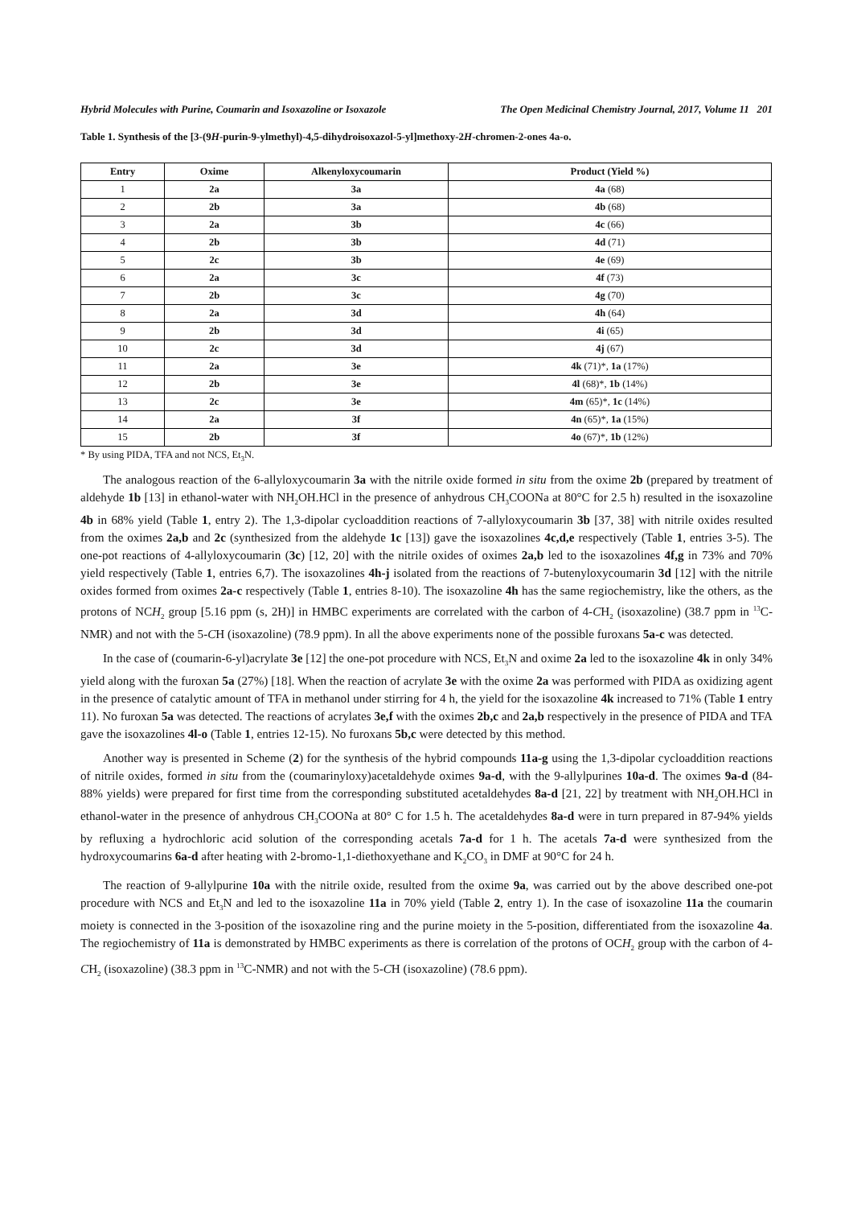Hybrid Molecules with Purine, Coumarin and Isoxazoline or Isoxazole The Open Medicinal Chemistry Journal, 2017, Volume 11 201
Table 1. Synthesis of the [3-(9H-purin-9-ylmethyl)-4,5-dihydroisoxazol-5-yl]methoxy-2H-chromen-2-ones 4a-o.
| Entry | Oxime | Alkenyloxycoumarin | Product (Yield %) |
| --- | --- | --- | --- |
| 1 | 2a | 3a | 4a (68) |
| 2 | 2b | 3a | 4b (68) |
| 3 | 2a | 3b | 4c (66) |
| 4 | 2b | 3b | 4d (71) |
| 5 | 2c | 3b | 4e (69) |
| 6 | 2a | 3c | 4f (73) |
| 7 | 2b | 3c | 4g (70) |
| 8 | 2a | 3d | 4h (64) |
| 9 | 2b | 3d | 4i (65) |
| 10 | 2c | 3d | 4j (67) |
| 11 | 2a | 3e | 4k (71)*, 1a (17%) |
| 12 | 2b | 3e | 4l (68)*, 1b (14%) |
| 13 | 2c | 3e | 4m (65)*, 1c (14%) |
| 14 | 2a | 3f | 4n (65)*, 1a (15%) |
| 15 | 2b | 3f | 4o (67)*, 1b (12%) |
* By using PIDA, TFA and not NCS, Et<sub>3</sub>N.
The analogous reaction of the 6-allyloxycoumarin 3a with the nitrile oxide formed in situ from the oxime 2b (prepared by treatment of aldehyde 1b [13] in ethanol-water with NH<sub>2</sub>OH.HCl in the presence of anhydrous CH<sub>3</sub>COONa at 80°C for 2.5 h) resulted in the isoxazoline 4b in 68% yield (Table 1, entry 2). The 1,3-dipolar cycloaddition reactions of 7-allyloxycoumarin 3b [37, 38] with nitrile oxides resulted from the oximes 2a,b and 2c (synthesized from the aldehyde 1c [13]) gave the isoxazolines 4c,d,e respectively (Table 1, entries 3-5). The one-pot reactions of 4-allyloxycoumarin (3c) [12, 20] with the nitrile oxides of oximes 2a,b led to the isoxazolines 4f,g in 73% and 70% yield respectively (Table 1, entries 6,7). The isoxazolines 4h-j isolated from the reactions of 7-butenyloxycoumarin 3d [12] with the nitrile oxides formed from oximes 2a-c respectively (Table 1, entries 8-10). The isoxazoline 4h has the same regiochemistry, like the others, as the protons of NCH<sub>2</sub> group [5.16 ppm (s, 2H)] in HMBC experiments are correlated with the carbon of 4-CH<sub>2</sub> (isoxazoline) (38.7 ppm in <sup>13</sup>C-NMR) and not with the 5-CH (isoxazoline) (78.9 ppm). In all the above experiments none of the possible furoxans 5a-c was detected.
In the case of (coumarin-6-yl)acrylate 3e [12] the one-pot procedure with NCS, Et<sub>3</sub>N and oxime 2a led to the isoxazoline 4k in only 34% yield along with the furoxan 5a (27%) [18]. When the reaction of acrylate 3e with the oxime 2a was performed with PIDA as oxidizing agent in the presence of catalytic amount of TFA in methanol under stirring for 4 h, the yield for the isoxazoline 4k increased to 71% (Table 1 entry 11). No furoxan 5a was detected. The reactions of acrylates 3e,f with the oximes 2b,c and 2a,b respectively in the presence of PIDA and TFA gave the isoxazolines 4l-o (Table 1, entries 12-15). No furoxans 5b,c were detected by this method.
Another way is presented in Scheme (2) for the synthesis of the hybrid compounds 11a-g using the 1,3-dipolar cycloaddition reactions of nitrile oxides, formed in situ from the (coumarinyloxy)acetaldehyde oximes 9a-d, with the 9-allylpurines 10a-d. The oximes 9a-d (84-88% yields) were prepared for first time from the corresponding substituted acetaldehydes 8a-d [21, 22] by treatment with NH<sub>2</sub>OH.HCl in ethanol-water in the presence of anhydrous CH<sub>3</sub>COONa at 80° C for 1.5 h. The acetaldehydes 8a-d were in turn prepared in 87-94% yields by refluxing a hydrochloric acid solution of the corresponding acetals 7a-d for 1 h. The acetals 7a-d were synthesized from the hydroxycoumarins 6a-d after heating with 2-bromo-1,1-diethoxyethane and K<sub>2</sub>CO<sub>3</sub> in DMF at 90°C for 24 h.
The reaction of 9-allylpurine 10a with the nitrile oxide, resulted from the oxime 9a, was carried out by the above described one-pot procedure with NCS and Et<sub>3</sub>N and led to the isoxazoline 11a in 70% yield (Table 2, entry 1). In the case of isoxazoline 11a the coumarin moiety is connected in the 3-position of the isoxazoline ring and the purine moiety in the 5-position, differentiated from the isoxazoline 4a. The regiochemistry of 11a is demonstrated by HMBC experiments as there is correlation of the protons of OCH<sub>2</sub> group with the carbon of 4-CH<sub>2</sub> (isoxazoline) (38.3 ppm in <sup>13</sup>C-NMR) and not with the 5-CH (isoxazoline) (78.6 ppm).